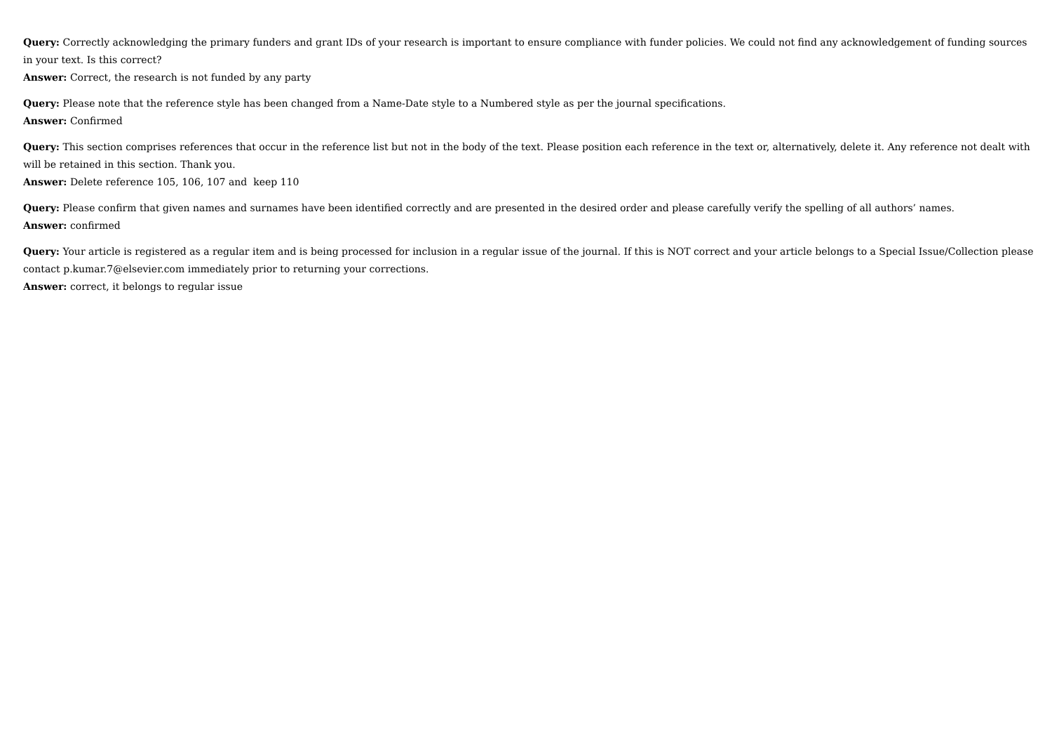Query: Correctly acknowledging the primary funders and grant IDs of your research is important to ensure compliance with funder policies. We could not find any acknowledgement of funding sources in your text. Is this correct?
Answer: Correct, the research is not funded by any party
Query: Please note that the reference style has been changed from a Name-Date style to a Numbered style as per the journal specifications.
Answer: Confirmed
Query: This section comprises references that occur in the reference list but not in the body of the text. Please position each reference in the text or, alternatively, delete it. Any reference not dealt with will be retained in this section. Thank you.
Answer: Delete reference 105, 106, 107 and keep 110
Query: Please confirm that given names and surnames have been identified correctly and are presented in the desired order and please carefully verify the spelling of all authors’ names.
Answer: confirmed
Query: Your article is registered as a regular item and is being processed for inclusion in a regular issue of the journal. If this is NOT correct and your article belongs to a Special Issue/Collection please contact p.kumar.7@elsevier.com immediately prior to returning your corrections.
Answer: correct, it belongs to regular issue